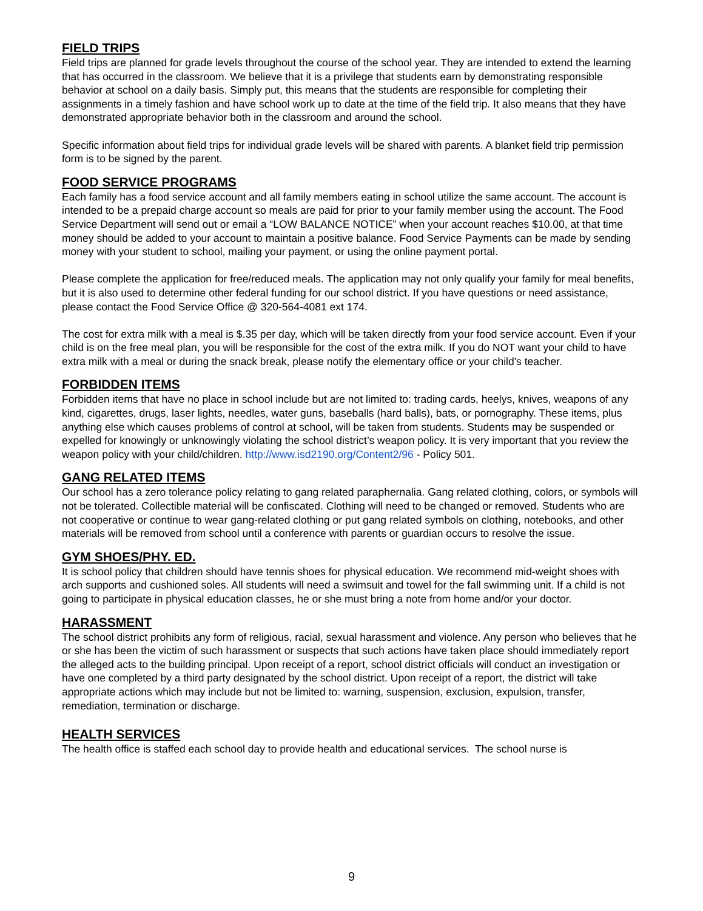FIELD TRIPS
Field trips are planned for grade levels throughout the course of the school year. They are intended to extend the learning that has occurred in the classroom. We believe that it is a privilege that students earn by demonstrating responsible behavior at school on a daily basis. Simply put, this means that the students are responsible for completing their assignments in a timely fashion and have school work up to date at the time of the field trip. It also means that they have demonstrated appropriate behavior both in the classroom and around the school.
Specific information about field trips for individual grade levels will be shared with parents. A blanket field trip permission form is to be signed by the parent.
FOOD SERVICE PROGRAMS
Each family has a food service account and all family members eating in school utilize the same account. The account is intended to be a prepaid charge account so meals are paid for prior to your family member using the account. The Food Service Department will send out or email a “LOW BALANCE NOTICE” when your account reaches $10.00, at that time money should be added to your account to maintain a positive balance. Food Service Payments can be made by sending money with your student to school, mailing your payment, or using the online payment portal.
Please complete the application for free/reduced meals. The application may not only qualify your family for meal benefits, but it is also used to determine other federal funding for our school district. If you have questions or need assistance, please contact the Food Service Office @ 320-564-4081 ext 174.
The cost for extra milk with a meal is $.35 per day, which will be taken directly from your food service account. Even if your child is on the free meal plan, you will be responsible for the cost of the extra milk. If you do NOT want your child to have extra milk with a meal or during the snack break, please notify the elementary office or your child's teacher.
FORBIDDEN ITEMS
Forbidden items that have no place in school include but are not limited to: trading cards, heelys, knives, weapons of any kind, cigarettes, drugs, laser lights, needles, water guns, baseballs (hard balls), bats, or pornography. These items, plus anything else which causes problems of control at school, will be taken from students. Students may be suspended or expelled for knowingly or unknowingly violating the school district’s weapon policy. It is very important that you review the weapon policy with your child/children. http://www.isd2190.org/Content2/96 - Policy 501.
GANG RELATED ITEMS
Our school has a zero tolerance policy relating to gang related paraphernalia. Gang related clothing, colors, or symbols will not be tolerated. Collectible material will be confiscated. Clothing will need to be changed or removed. Students who are not cooperative or continue to wear gang-related clothing or put gang related symbols on clothing, notebooks, and other materials will be removed from school until a conference with parents or guardian occurs to resolve the issue.
GYM SHOES/PHY. ED.
It is school policy that children should have tennis shoes for physical education. We recommend mid-weight shoes with arch supports and cushioned soles. All students will need a swimsuit and towel for the fall swimming unit. If a child is not going to participate in physical education classes, he or she must bring a note from home and/or your doctor.
HARASSMENT
The school district prohibits any form of religious, racial, sexual harassment and violence. Any person who believes that he or she has been the victim of such harassment or suspects that such actions have taken place should immediately report the alleged acts to the building principal. Upon receipt of a report, school district officials will conduct an investigation or have one completed by a third party designated by the school district. Upon receipt of a report, the district will take appropriate actions which may include but not be limited to: warning, suspension, exclusion, expulsion, transfer, remediation, termination or discharge.
HEALTH SERVICES
The health office is staffed each school day to provide health and educational services. The school nurse is
9